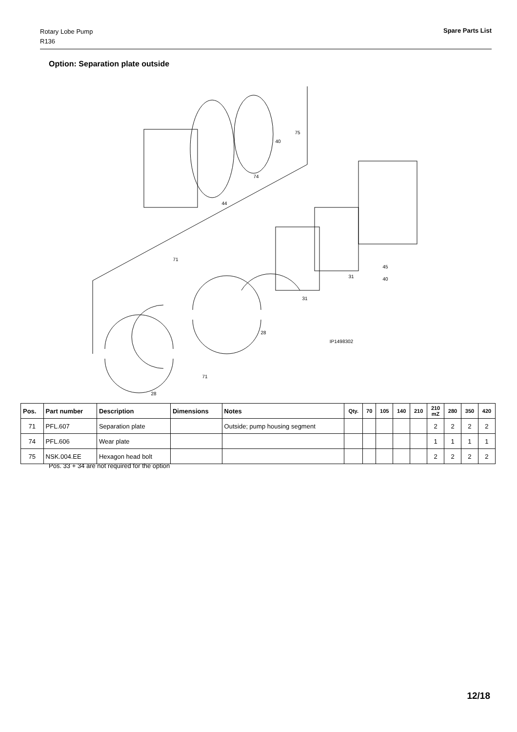Rotary Lobe Pump
R136
Spare Parts List
Option: Separation plate outside
75
40
74
44
71
45
40
31
31
28
71
28
IP1498302
| Pos. | Part number | Description | Dimensions | Notes | Qty. | 70 | 105 | 140 | 210 | 210 mZ | 280 | 350 | 420 |
| --- | --- | --- | --- | --- | --- | --- | --- | --- | --- | --- | --- | --- | --- |
| 71 | PFL.607 | Separation plate | | Outside; pump housing segment | | | | | | 2 | 2 | 2 | 2 |
| 74 | PFL.606 | Wear plate | | | | | | | | 1 | 1 | 1 | 1 |
| 75 | NSK.004.EE | Hexagon head bolt | | | | | | | | 2 | 2 | 2 | 2 |
Pos. 33 + 34 are not required for the option
12/18